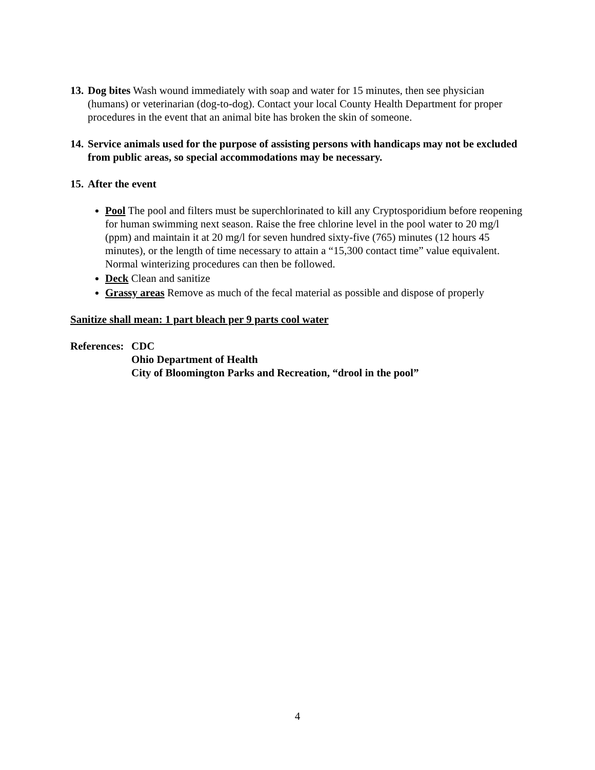13. Dog bites Wash wound immediately with soap and water for 15 minutes, then see physician (humans) or veterinarian (dog-to-dog). Contact your local County Health Department for proper procedures in the event that an animal bite has broken the skin of someone.
14. Service animals used for the purpose of assisting persons with handicaps may not be excluded from public areas, so special accommodations may be necessary.
15. After the event
Pool The pool and filters must be superchlorinated to kill any Cryptosporidium before reopening for human swimming next season. Raise the free chlorine level in the pool water to 20 mg/l (ppm) and maintain it at 20 mg/l for seven hundred sixty-five (765) minutes (12 hours 45 minutes), or the length of time necessary to attain a “15,300 contact time” value equivalent. Normal winterizing procedures can then be followed.
Deck Clean and sanitize
Grassy areas Remove as much of the fecal material as possible and dispose of properly
Sanitize shall mean: 1 part bleach per 9 parts cool water
References: CDC
Ohio Department of Health
City of Bloomington Parks and Recreation, “drool in the pool”
4